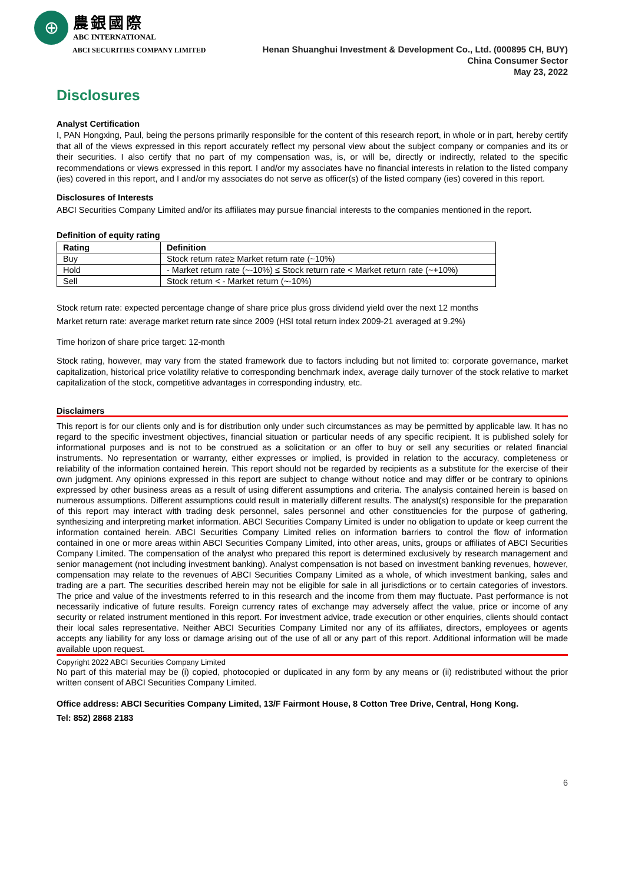⊕
農銀國際
ABC INTERNATIONAL
ABCI SECURITIES COMPANY LIMITED
Henan Shuanghui Investment & Development Co., Ltd. (000895 CH, BUY)
China Consumer Sector
May 23, 2022
Disclosures
Analyst Certification
I, PAN Hongxing, Paul, being the persons primarily responsible for the content of this research report, in whole or in part, hereby certify that all of the views expressed in this report accurately reflect my personal view about the subject company or companies and its or their securities. I also certify that no part of my compensation was, is, or will be, directly or indirectly, related to the specific recommendations or views expressed in this report. I and/or my associates have no financial interests in relation to the listed company (ies) covered in this report, and I and/or my associates do not serve as officer(s) of the listed company (ies) covered in this report.
Disclosures of Interests
ABCI Securities Company Limited and/or its affiliates may pursue financial interests to the companies mentioned in the report.
Definition of equity rating
| Rating | Definition |
| --- | --- |
| Buy | Stock return rate≥ Market return rate (~10%) |
| Hold | - Market return rate (~-10%) ≤ Stock return rate < Market return rate (~+10%) |
| Sell | Stock return < - Market return (~-10%) |
Stock return rate: expected percentage change of share price plus gross dividend yield over the next 12 months
Market return rate: average market return rate since 2009 (HSI total return index 2009-21 averaged at 9.2%)
Time horizon of share price target: 12-month
Stock rating, however, may vary from the stated framework due to factors including but not limited to: corporate governance, market capitalization, historical price volatility relative to corresponding benchmark index, average daily turnover of the stock relative to market capitalization of the stock, competitive advantages in corresponding industry, etc.
Disclaimers
This report is for our clients only and is for distribution only under such circumstances as may be permitted by applicable law. It has no regard to the specific investment objectives, financial situation or particular needs of any specific recipient. It is published solely for informational purposes and is not to be construed as a solicitation or an offer to buy or sell any securities or related financial instruments. No representation or warranty, either expresses or implied, is provided in relation to the accuracy, completeness or reliability of the information contained herein. This report should not be regarded by recipients as a substitute for the exercise of their own judgment. Any opinions expressed in this report are subject to change without notice and may differ or be contrary to opinions expressed by other business areas as a result of using different assumptions and criteria. The analysis contained herein is based on numerous assumptions. Different assumptions could result in materially different results. The analyst(s) responsible for the preparation of this report may interact with trading desk personnel, sales personnel and other constituencies for the purpose of gathering, synthesizing and interpreting market information. ABCI Securities Company Limited is under no obligation to update or keep current the information contained herein. ABCI Securities Company Limited relies on information barriers to control the flow of information contained in one or more areas within ABCI Securities Company Limited, into other areas, units, groups or affiliates of ABCI Securities Company Limited. The compensation of the analyst who prepared this report is determined exclusively by research management and senior management (not including investment banking). Analyst compensation is not based on investment banking revenues, however, compensation may relate to the revenues of ABCI Securities Company Limited as a whole, of which investment banking, sales and trading are a part. The securities described herein may not be eligible for sale in all jurisdictions or to certain categories of investors. The price and value of the investments referred to in this research and the income from them may fluctuate. Past performance is not necessarily indicative of future results. Foreign currency rates of exchange may adversely affect the value, price or income of any security or related instrument mentioned in this report. For investment advice, trade execution or other enquiries, clients should contact their local sales representative. Neither ABCI Securities Company Limited nor any of its affiliates, directors, employees or agents accepts any liability for any loss or damage arising out of the use of all or any part of this report. Additional information will be made available upon request.
Copyright 2022 ABCI Securities Company Limited
No part of this material may be (i) copied, photocopied or duplicated in any form by any means or (ii) redistributed without the prior written consent of ABCI Securities Company Limited.
Office address: ABCI Securities Company Limited, 13/F Fairmont House, 8 Cotton Tree Drive, Central, Hong Kong.
Tel: 852) 2868 2183
6